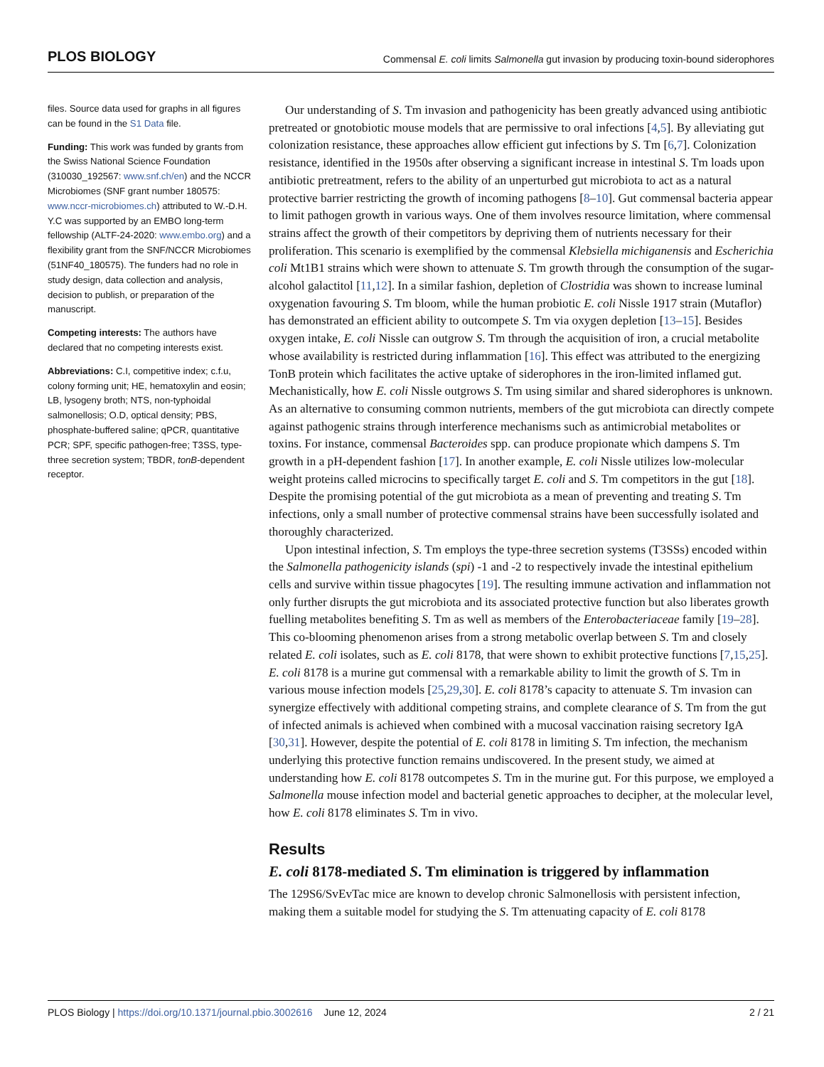PLOS BIOLOGY Commensal E. coli limits Salmonella gut invasion by producing toxin-bound siderophores
files. Source data used for graphs in all figures can be found in the S1 Data file.
Funding: This work was funded by grants from the Swiss National Science Foundation (310030_192567: www.snf.ch/en) and the NCCR Microbiomes (SNF grant number 180575: www.nccr-microbiomes.ch) attributed to W.-D.H. Y.C was supported by an EMBO long-term fellowship (ALTF-24-2020: www.embo.org) and a flexibility grant from the SNF/NCCR Microbiomes (51NF40_180575). The funders had no role in study design, data collection and analysis, decision to publish, or preparation of the manuscript.
Competing interests: The authors have declared that no competing interests exist.
Abbreviations: C.I, competitive index; c.f.u, colony forming unit; HE, hematoxylin and eosin; LB, lysogeny broth; NTS, non-typhoidal salmonellosis; O.D, optical density; PBS, phosphate-buffered saline; qPCR, quantitative PCR; SPF, specific pathogen-free; T3SS, type-three secretion system; TBDR, tonB-dependent receptor.
Our understanding of S. Tm invasion and pathogenicity has been greatly advanced using antibiotic pretreated or gnotobiotic mouse models that are permissive to oral infections [4,5]. By alleviating gut colonization resistance, these approaches allow efficient gut infections by S. Tm [6,7]. Colonization resistance, identified in the 1950s after observing a significant increase in intestinal S. Tm loads upon antibiotic pretreatment, refers to the ability of an unperturbed gut microbiota to act as a natural protective barrier restricting the growth of incoming pathogens [8–10]. Gut commensal bacteria appear to limit pathogen growth in various ways. One of them involves resource limitation, where commensal strains affect the growth of their competitors by depriving them of nutrients necessary for their proliferation. This scenario is exemplified by the commensal Klebsiella michiganensis and Escherichia coli Mt1B1 strains which were shown to attenuate S. Tm growth through the consumption of the sugar-alcohol galactitol [11,12]. In a similar fashion, depletion of Clostridia was shown to increase luminal oxygenation favouring S. Tm bloom, while the human probiotic E. coli Nissle 1917 strain (Mutaflor) has demonstrated an efficient ability to outcompete S. Tm via oxygen depletion [13–15]. Besides oxygen intake, E. coli Nissle can outgrow S. Tm through the acquisition of iron, a crucial metabolite whose availability is restricted during inflammation [16]. This effect was attributed to the energizing TonB protein which facilitates the active uptake of siderophores in the iron-limited inflamed gut. Mechanistically, how E. coli Nissle outgrows S. Tm using similar and shared siderophores is unknown. As an alternative to consuming common nutrients, members of the gut microbiota can directly compete against pathogenic strains through interference mechanisms such as antimicrobial metabolites or toxins. For instance, commensal Bacteroides spp. can produce propionate which dampens S. Tm growth in a pH-dependent fashion [17]. In another example, E. coli Nissle utilizes low-molecular weight proteins called microcins to specifically target E. coli and S. Tm competitors in the gut [18]. Despite the promising potential of the gut microbiota as a mean of preventing and treating S. Tm infections, only a small number of protective commensal strains have been successfully isolated and thoroughly characterized.
Upon intestinal infection, S. Tm employs the type-three secretion systems (T3SSs) encoded within the Salmonella pathogenicity islands (spi) -1 and -2 to respectively invade the intestinal epithelium cells and survive within tissue phagocytes [19]. The resulting immune activation and inflammation not only further disrupts the gut microbiota and its associated protective function but also liberates growth fuelling metabolites benefiting S. Tm as well as members of the Enterobacteriaceae family [19–28]. This co-blooming phenomenon arises from a strong metabolic overlap between S. Tm and closely related E. coli isolates, such as E. coli 8178, that were shown to exhibit protective functions [7,15,25]. E. coli 8178 is a murine gut commensal with a remarkable ability to limit the growth of S. Tm in various mouse infection models [25,29,30]. E. coli 8178’s capacity to attenuate S. Tm invasion can synergize effectively with additional competing strains, and complete clearance of S. Tm from the gut of infected animals is achieved when combined with a mucosal vaccination raising secretory IgA [30,31]. However, despite the potential of E. coli 8178 in limiting S. Tm infection, the mechanism underlying this protective function remains undiscovered. In the present study, we aimed at understanding how E. coli 8178 outcompetes S. Tm in the murine gut. For this purpose, we employed a Salmonella mouse infection model and bacterial genetic approaches to decipher, at the molecular level, how E. coli 8178 eliminates S. Tm in vivo.
Results
E. coli 8178-mediated S. Tm elimination is triggered by inflammation
The 129S6/SvEvTac mice are known to develop chronic Salmonellosis with persistent infection, making them a suitable model for studying the S. Tm attenuating capacity of E. coli 8178
PLOS Biology | https://doi.org/10.1371/journal.pbio.3002616 June 12, 2024 2 / 21